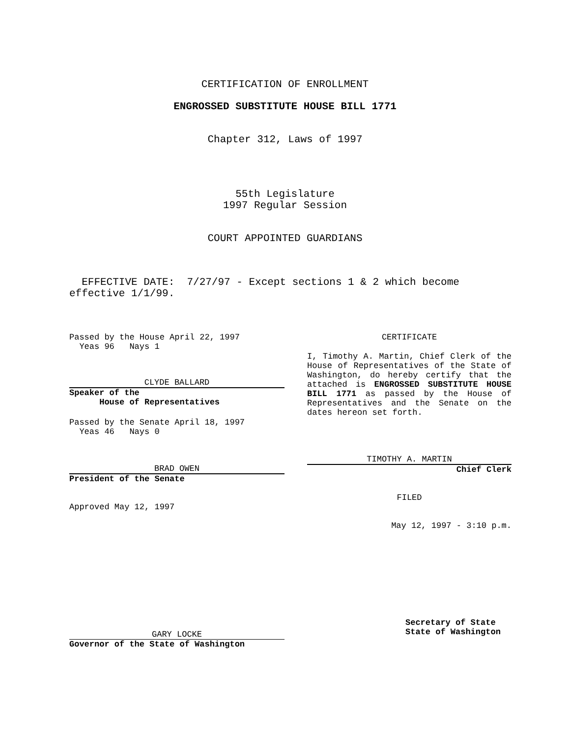CERTIFICATION OF ENROLLMENT
ENGROSSED SUBSTITUTE HOUSE BILL 1771
Chapter 312, Laws of 1997
55th Legislature
1997 Regular Session
COURT APPOINTED GUARDIANS
EFFECTIVE DATE: 7/27/97 - Except sections 1 & 2 which become effective 1/1/99.
Passed by the House April 22, 1997
Yeas 96 Nays 1
CLYDE BALLARD
Speaker of the
House of Representatives
Passed by the Senate April 18, 1997
Yeas 46 Nays 0
BRAD OWEN
President of the Senate
Approved May 12, 1997
GARY LOCKE
Governor of the State of Washington
CERTIFICATE
I, Timothy A. Martin, Chief Clerk of the House of Representatives of the State of Washington, do hereby certify that the attached is ENGROSSED SUBSTITUTE HOUSE BILL 1771 as passed by the House of Representatives and the Senate on the dates hereon set forth.
TIMOTHY A. MARTIN
Chief Clerk
FILED
May 12, 1997 - 3:10 p.m.
Secretary of State
State of Washington